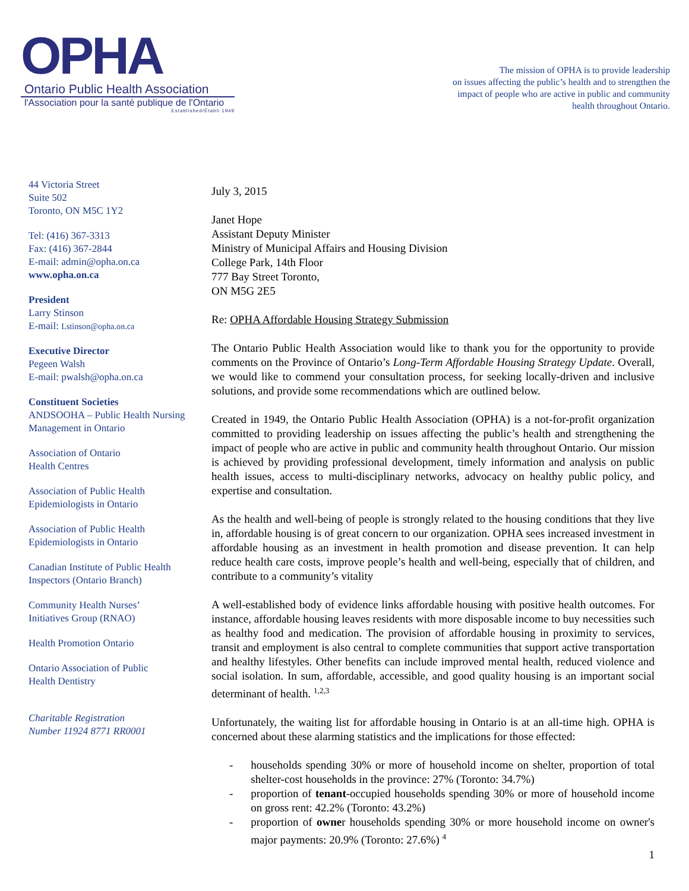OPHA
Ontario Public Health Association
l'Association pour la santé publique de l'Ontario
Established/Établi 1949
The mission of OPHA is to provide leadership
on issues affecting the public’s health and to strengthen the
impact of people who are active in public and community
health throughout Ontario.
44 Victoria Street
Suite 502
Toronto, ON M5C 1Y2
Tel: (416) 367-3313
Fax: (416) 367-2844
E-mail: admin@opha.on.ca
www.opha.on.ca
President
Larry Stinson
E-mail: Lstinson@opha.on.ca
Executive Director
Pegeen Walsh
E-mail: pwalsh@opha.on.ca
Constituent Societies
ANDSOOHA – Public Health Nursing Management in Ontario
Association of Ontario
Health Centres
Association of Public Health
Epidemiologists in Ontario
Association of Public Health
Epidemiologists in Ontario
Canadian Institute of Public Health Inspectors (Ontario Branch)
Community Health Nurses’
Initiatives Group (RNAO)
Health Promotion Ontario
Ontario Association of Public
Health Dentistry
Charitable Registration
Number 11924 8771 RR0001
July 3, 2015
Janet Hope
Assistant Deputy Minister
Ministry of Municipal Affairs and Housing Division
College Park, 14th Floor
777 Bay Street Toronto,
ON M5G 2E5
Re: OPHA Affordable Housing Strategy Submission
The Ontario Public Health Association would like to thank you for the opportunity to provide comments on the Province of Ontario’s Long-Term Affordable Housing Strategy Update. Overall, we would like to commend your consultation process, for seeking locally-driven and inclusive solutions, and provide some recommendations which are outlined below.
Created in 1949, the Ontario Public Health Association (OPHA) is a not-for-profit organization committed to providing leadership on issues affecting the public’s health and strengthening the impact of people who are active in public and community health throughout Ontario. Our mission is achieved by providing professional development, timely information and analysis on public health issues, access to multi-disciplinary networks, advocacy on healthy public policy, and expertise and consultation.
As the health and well-being of people is strongly related to the housing conditions that they live in, affordable housing is of great concern to our organization. OPHA sees increased investment in affordable housing as an investment in health promotion and disease prevention. It can help reduce health care costs, improve people’s health and well-being, especially that of children, and contribute to a community’s vitality
A well-established body of evidence links affordable housing with positive health outcomes. For instance, affordable housing leaves residents with more disposable income to buy necessities such as healthy food and medication. The provision of affordable housing in proximity to services, transit and employment is also central to complete communities that support active transportation and healthy lifestyles. Other benefits can include improved mental health, reduced violence and social isolation. In sum, affordable, accessible, and good quality housing is an important social determinant of health. <sup>1,2,3</sup>
Unfortunately, the waiting list for affordable housing in Ontario is at an all-time high. OPHA is concerned about these alarming statistics and the implications for those effected:
- households spending 30% or more of household income on shelter, proportion of total shelter-cost households in the province: 27% (Toronto: 34.7%)
- proportion of tenant-occupied households spending 30% or more of household income on gross rent: 42.2% (Toronto: 43.2%)
- proportion of owner households spending 30% or more household income on owner's major payments: 20.9% (Toronto: 27.6%) <sup>4</sup>
1